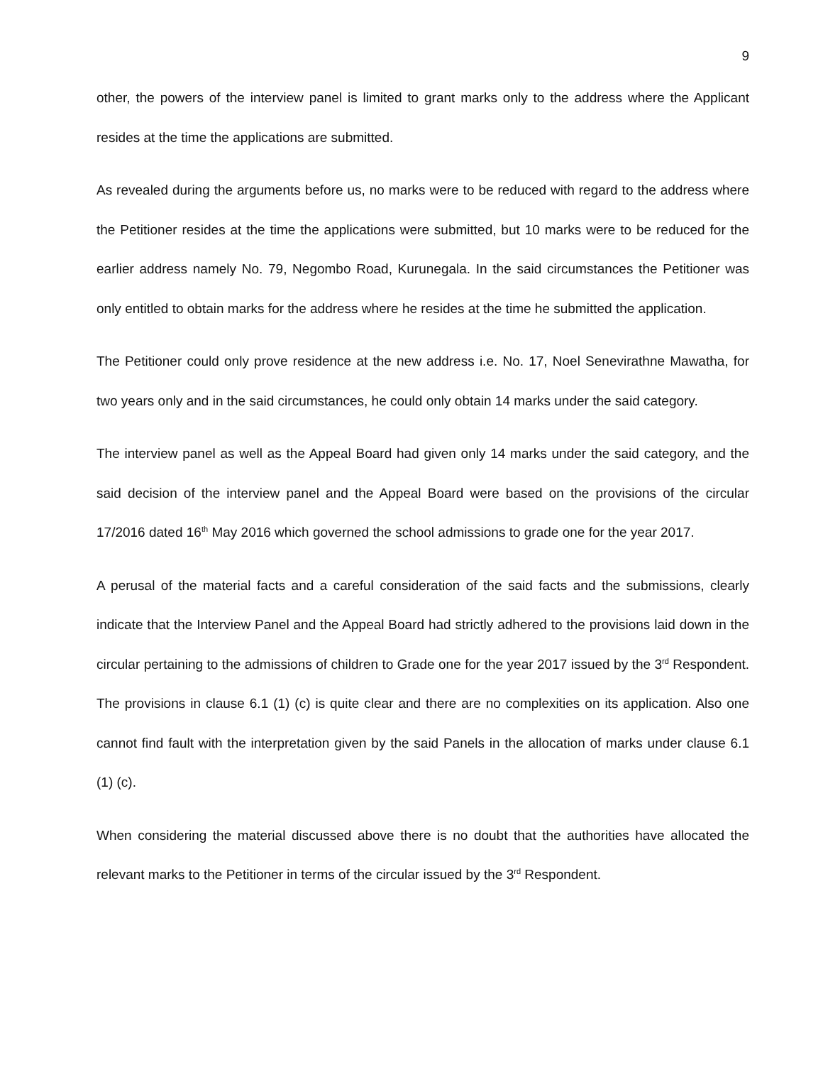9
other, the powers of the interview panel is limited to grant marks only to the address where the Applicant resides at the time the applications are submitted.
As revealed during the arguments before us, no marks were to be reduced with regard to the address where the Petitioner resides at the time the applications were submitted, but 10 marks were to be reduced for the earlier address namely No. 79, Negombo Road, Kurunegala. In the said circumstances the Petitioner was only entitled to obtain marks for the address where he resides at the time he submitted the application.
The Petitioner could only prove residence at the new address i.e. No. 17, Noel Senevirathne Mawatha, for two years only and in the said circumstances, he could only obtain 14 marks under the said category.
The interview panel as well as the Appeal Board had given only 14 marks under the said category, and the said decision of the interview panel and the Appeal Board were based on the provisions of the circular 17/2016 dated 16<sup>th</sup> May 2016 which governed the school admissions to grade one for the year 2017.
A perusal of the material facts and a careful consideration of the said facts and the submissions, clearly indicate that the Interview Panel and the Appeal Board had strictly adhered to the provisions laid down in the circular pertaining to the admissions of children to Grade one for the year 2017 issued by the 3<sup>rd</sup> Respondent. The provisions in clause 6.1 (1) (c) is quite clear and there are no complexities on its application. Also one cannot find fault with the interpretation given by the said Panels in the allocation of marks under clause 6.1 (1) (c).
When considering the material discussed above there is no doubt that the authorities have allocated the relevant marks to the Petitioner in terms of the circular issued by the 3<sup>rd</sup> Respondent.